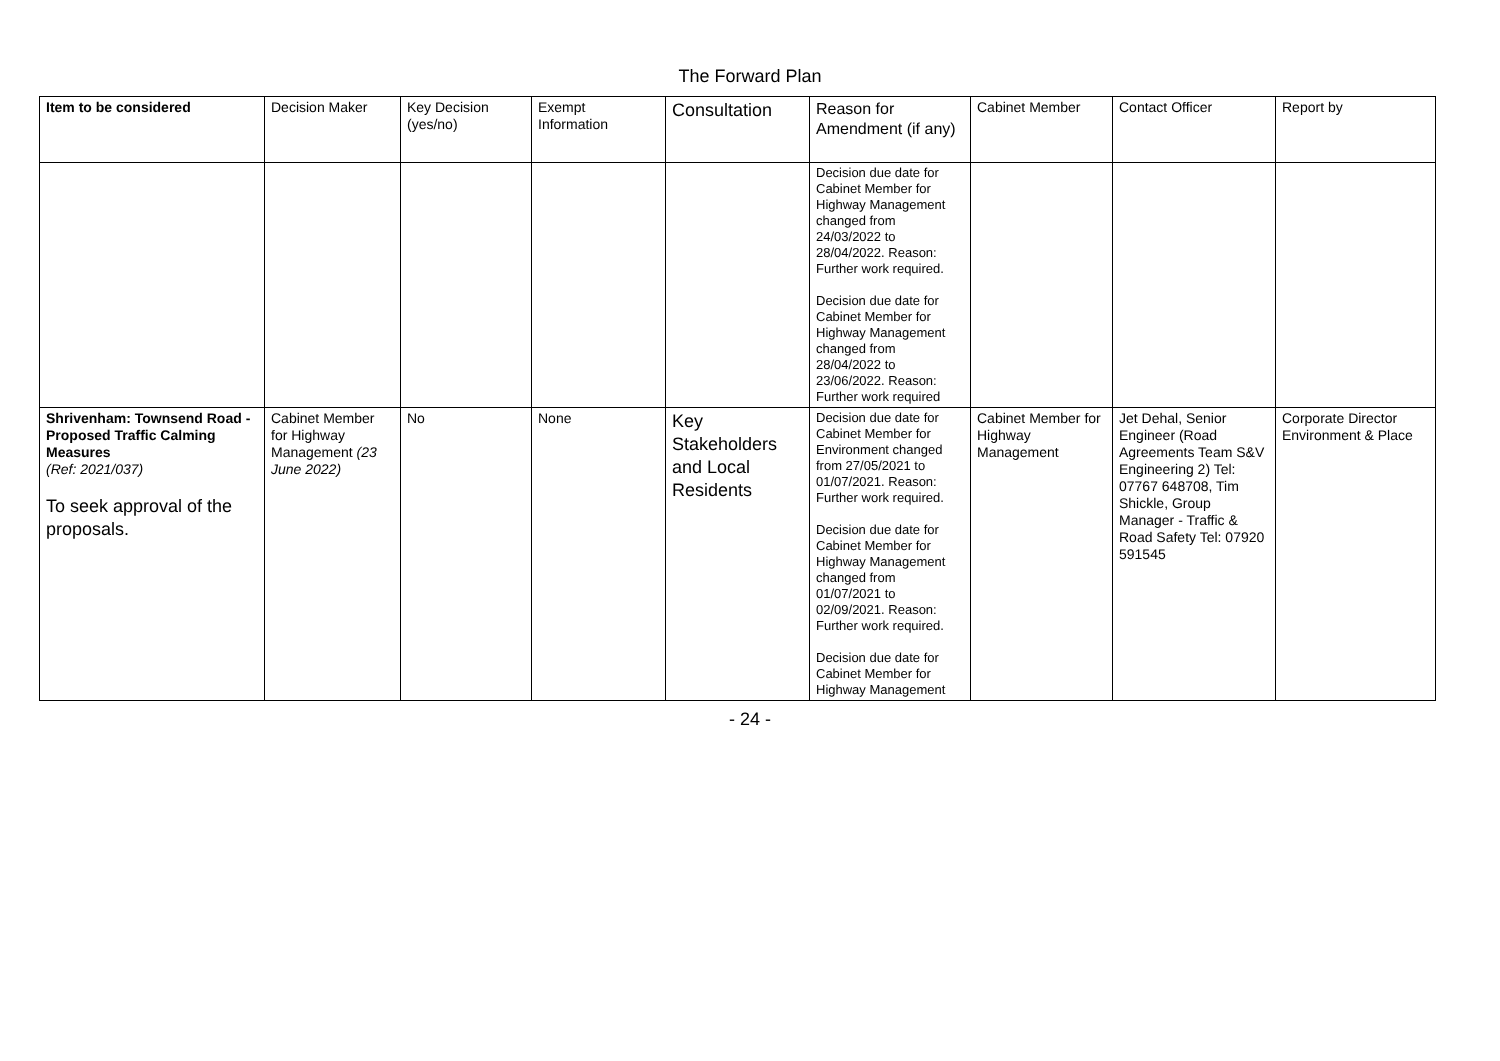The Forward Plan
| Item to be considered | Decision Maker | Key Decision (yes/no) | Exempt Information | Consultation | Reason for Amendment (if any) | Cabinet Member | Contact Officer | Report by |
| --- | --- | --- | --- | --- | --- | --- | --- | --- |
| | | | | | Decision due date for Cabinet Member for Highway Management changed from 24/03/2022 to 28/04/2022. Reason: Further work required. Decision due date for Cabinet Member for Highway Management changed from 28/04/2022 to 23/06/2022. Reason: Further work required | | | |
| Shrivenham: Townsend Road - Proposed Traffic Calming Measures (Ref: 2021/037) To seek approval of the proposals. | Cabinet Member for Highway Management (23 June 2022) | No | None | Key Stakeholders and Local Residents | Decision due date for Cabinet Member for Environment changed from 27/05/2021 to 01/07/2021. Reason: Further work required. Decision due date for Cabinet Member for Highway Management changed from 01/07/2021 to 02/09/2021. Reason: Further work required. Decision due date for Cabinet Member for Highway Management | Cabinet Member for Highway Management | Jet Dehal, Senior Engineer (Road Agreements Team S&V Engineering 2) Tel: 07767 648708, Tim Shickle, Group Manager - Traffic & Road Safety Tel: 07920 591545 | Corporate Director Environment & Place |
- 24 -